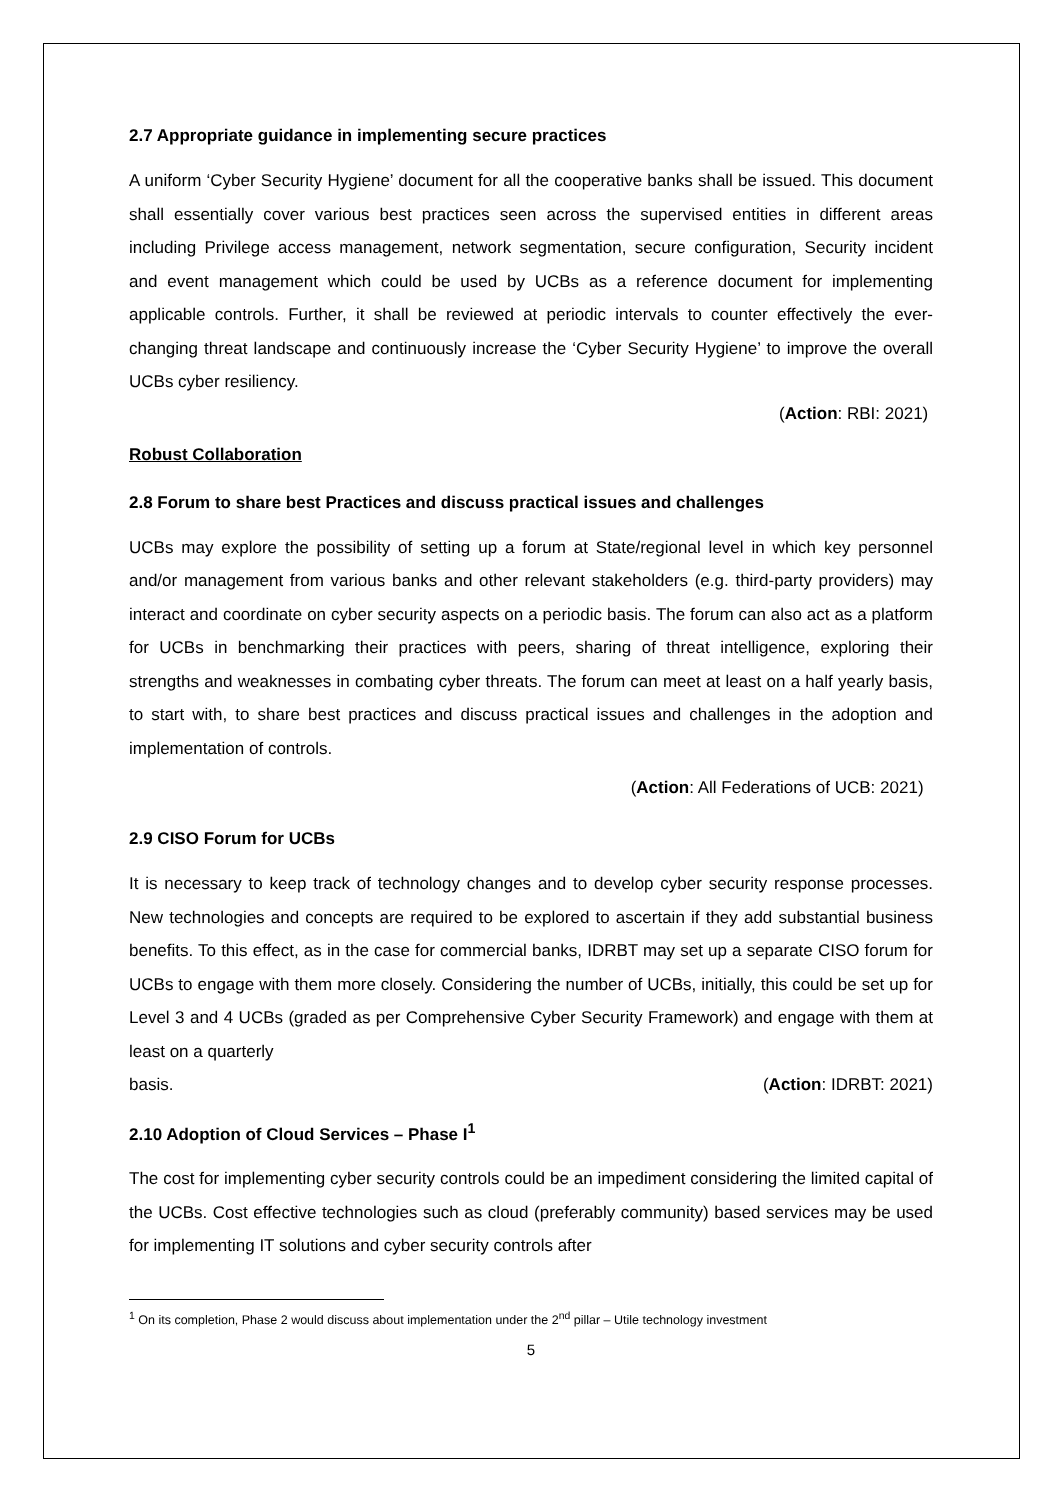2.7 Appropriate guidance in implementing secure practices
A uniform ‘Cyber Security Hygiene’ document for all the cooperative banks shall be issued. This document shall essentially cover various best practices seen across the supervised entities in different areas including Privilege access management, network segmentation, secure configuration, Security incident and event management which could be used by UCBs as a reference document for implementing applicable controls. Further, it shall be reviewed at periodic intervals to counter effectively the ever-changing threat landscape and continuously increase the ‘Cyber Security Hygiene’ to improve the overall UCBs cyber resiliency.
(Action: RBI: 2021)
Robust Collaboration
2.8 Forum to share best Practices and discuss practical issues and challenges
UCBs may explore the possibility of setting up a forum at State/regional level in which key personnel and/or management from various banks and other relevant stakeholders (e.g. third-party providers) may interact and coordinate on cyber security aspects on a periodic basis. The forum can also act as a platform for UCBs in benchmarking their practices with peers, sharing of threat intelligence, exploring their strengths and weaknesses in combating cyber threats. The forum can meet at least on a half yearly basis, to start with, to share best practices and discuss practical issues and challenges in the adoption and implementation of controls.
(Action: All Federations of UCB: 2021)
2.9 CISO Forum for UCBs
It is necessary to keep track of technology changes and to develop cyber security response processes. New technologies and concepts are required to be explored to ascertain if they add substantial business benefits. To this effect, as in the case for commercial banks, IDRBT may set up a separate CISO forum for UCBs to engage with them more closely. Considering the number of UCBs, initially, this could be set up for Level 3 and 4 UCBs (graded as per Comprehensive Cyber Security Framework) and engage with them at least on a quarterly
basis. (Action: IDRBT: 2021)
2.10 Adoption of Cloud Services – Phase I<sup>1</sup>
The cost for implementing cyber security controls could be an impediment considering the limited capital of the UCBs. Cost effective technologies such as cloud (preferably community) based services may be used for implementing IT solutions and cyber security controls after
<sup>1</sup> On its completion, Phase 2 would discuss about implementation under the 2<sup>nd</sup> pillar – Utile technology investment
5